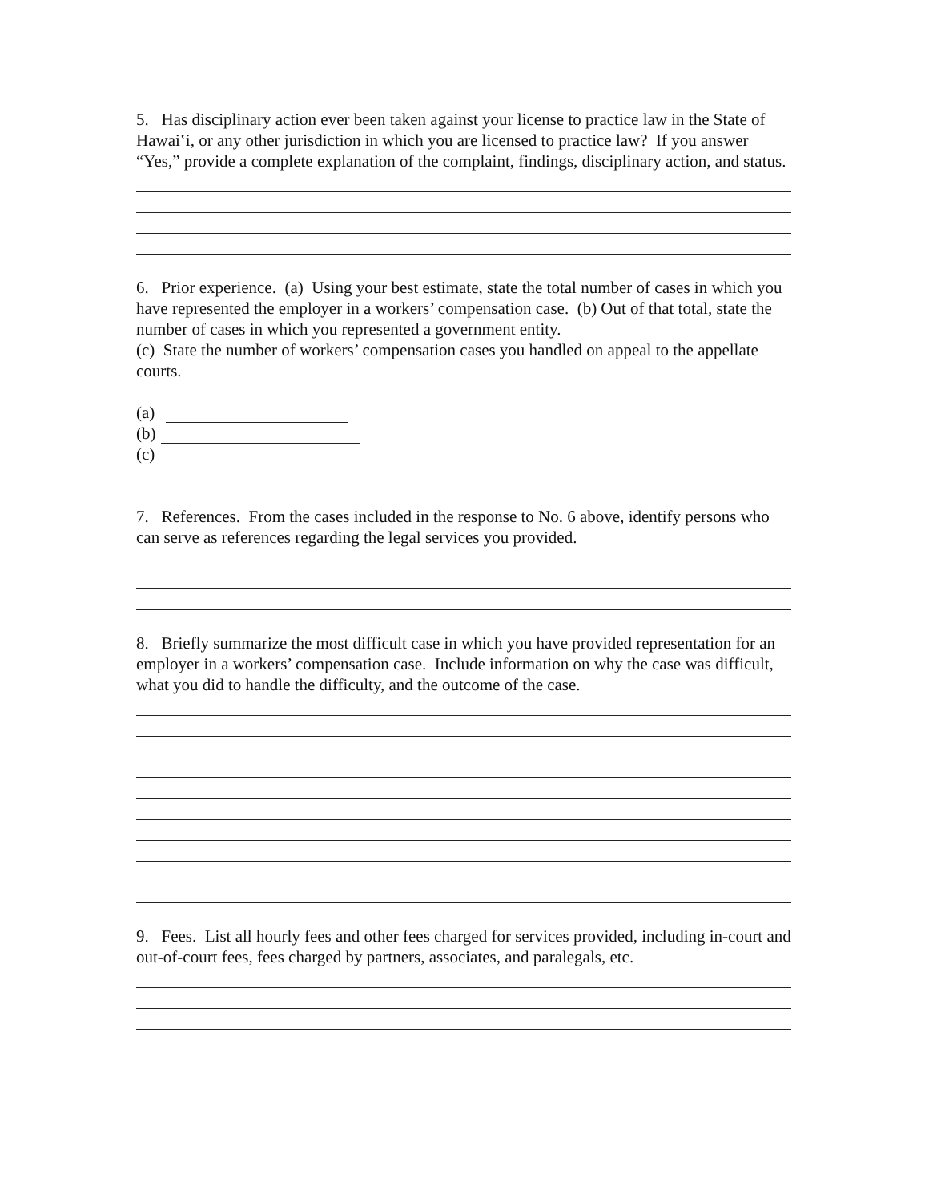5. Has disciplinary action ever been taken against your license to practice law in the State of Hawaiʽi, or any other jurisdiction in which you are licensed to practice law? If you answer “Yes,” provide a complete explanation of the complaint, findings, disciplinary action, and status.
6. Prior experience. (a) Using your best estimate, state the total number of cases in which you have represented the employer in a workers’ compensation case. (b) Out of that total, state the number of cases in which you represented a government entity.
(c) State the number of workers’ compensation cases you handled on appeal to the appellate courts.
(a)
(b)
(c)
7. References. From the cases included in the response to No. 6 above, identify persons who can serve as references regarding the legal services you provided.
8. Briefly summarize the most difficult case in which you have provided representation for an employer in a workers’ compensation case. Include information on why the case was difficult, what you did to handle the difficulty, and the outcome of the case.
9. Fees. List all hourly fees and other fees charged for services provided, including in-court and out-of-court fees, fees charged by partners, associates, and paralegals, etc.